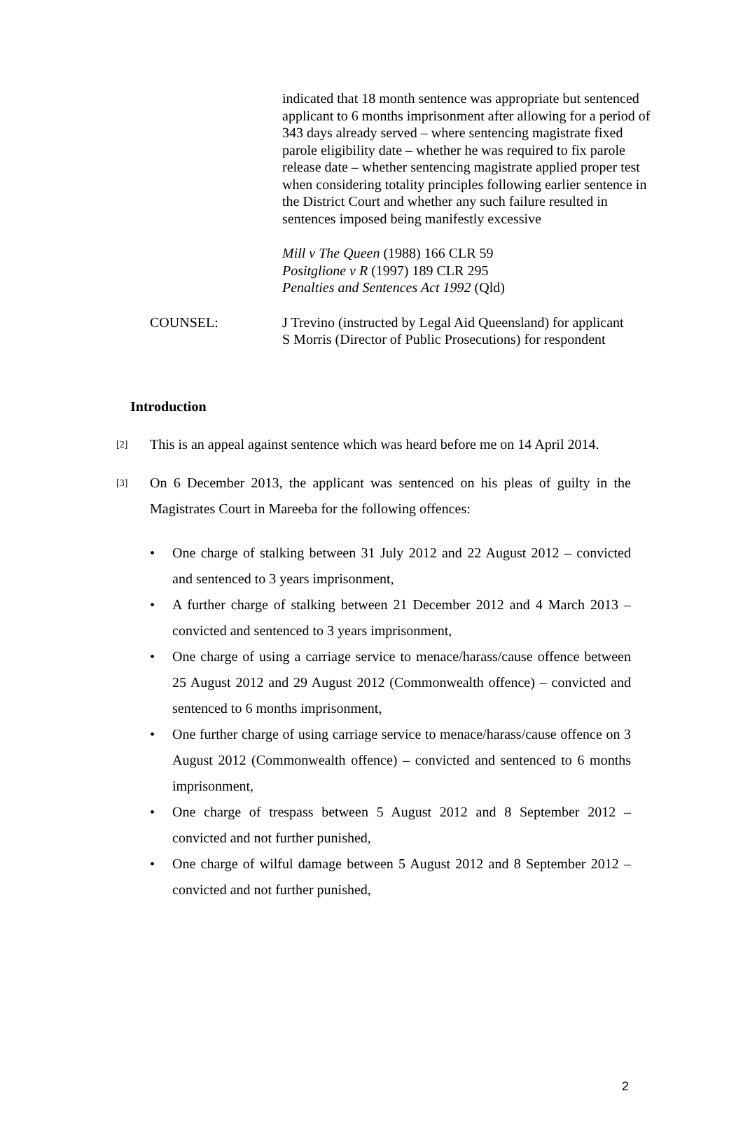indicated that 18 month sentence was appropriate but sentenced applicant to 6 months imprisonment after allowing for a period of 343 days already served – where sentencing magistrate fixed parole eligibility date – whether he was required to fix parole release date – whether sentencing magistrate applied proper test when considering totality principles following earlier sentence in the District Court and whether any such failure resulted in sentences imposed being manifestly excessive
Mill v The Queen (1988) 166 CLR 59
Positglione v R (1997) 189 CLR 295
Penalties and Sentences Act 1992 (Qld)
COUNSEL: J Trevino (instructed by Legal Aid Queensland) for applicant
S Morris (Director of Public Prosecutions) for respondent
Introduction
[2]
This is an appeal against sentence which was heard before me on 14 April 2014.
[3]
On 6 December 2013, the applicant was sentenced on his pleas of guilty in the Magistrates Court in Mareeba for the following offences:
• One charge of stalking between 31 July 2012 and 22 August 2012 – convicted and sentenced to 3 years imprisonment,
• A further charge of stalking between 21 December 2012 and 4 March 2013 – convicted and sentenced to 3 years imprisonment,
• One charge of using a carriage service to menace/harass/cause offence between 25 August 2012 and 29 August 2012 (Commonwealth offence) – convicted and sentenced to 6 months imprisonment,
• One further charge of using carriage service to menace/harass/cause offence on 3 August 2012 (Commonwealth offence) – convicted and sentenced to 6 months imprisonment,
• One charge of trespass between 5 August 2012 and 8 September 2012 – convicted and not further punished,
• One charge of wilful damage between 5 August 2012 and 8 September 2012 – convicted and not further punished,
2